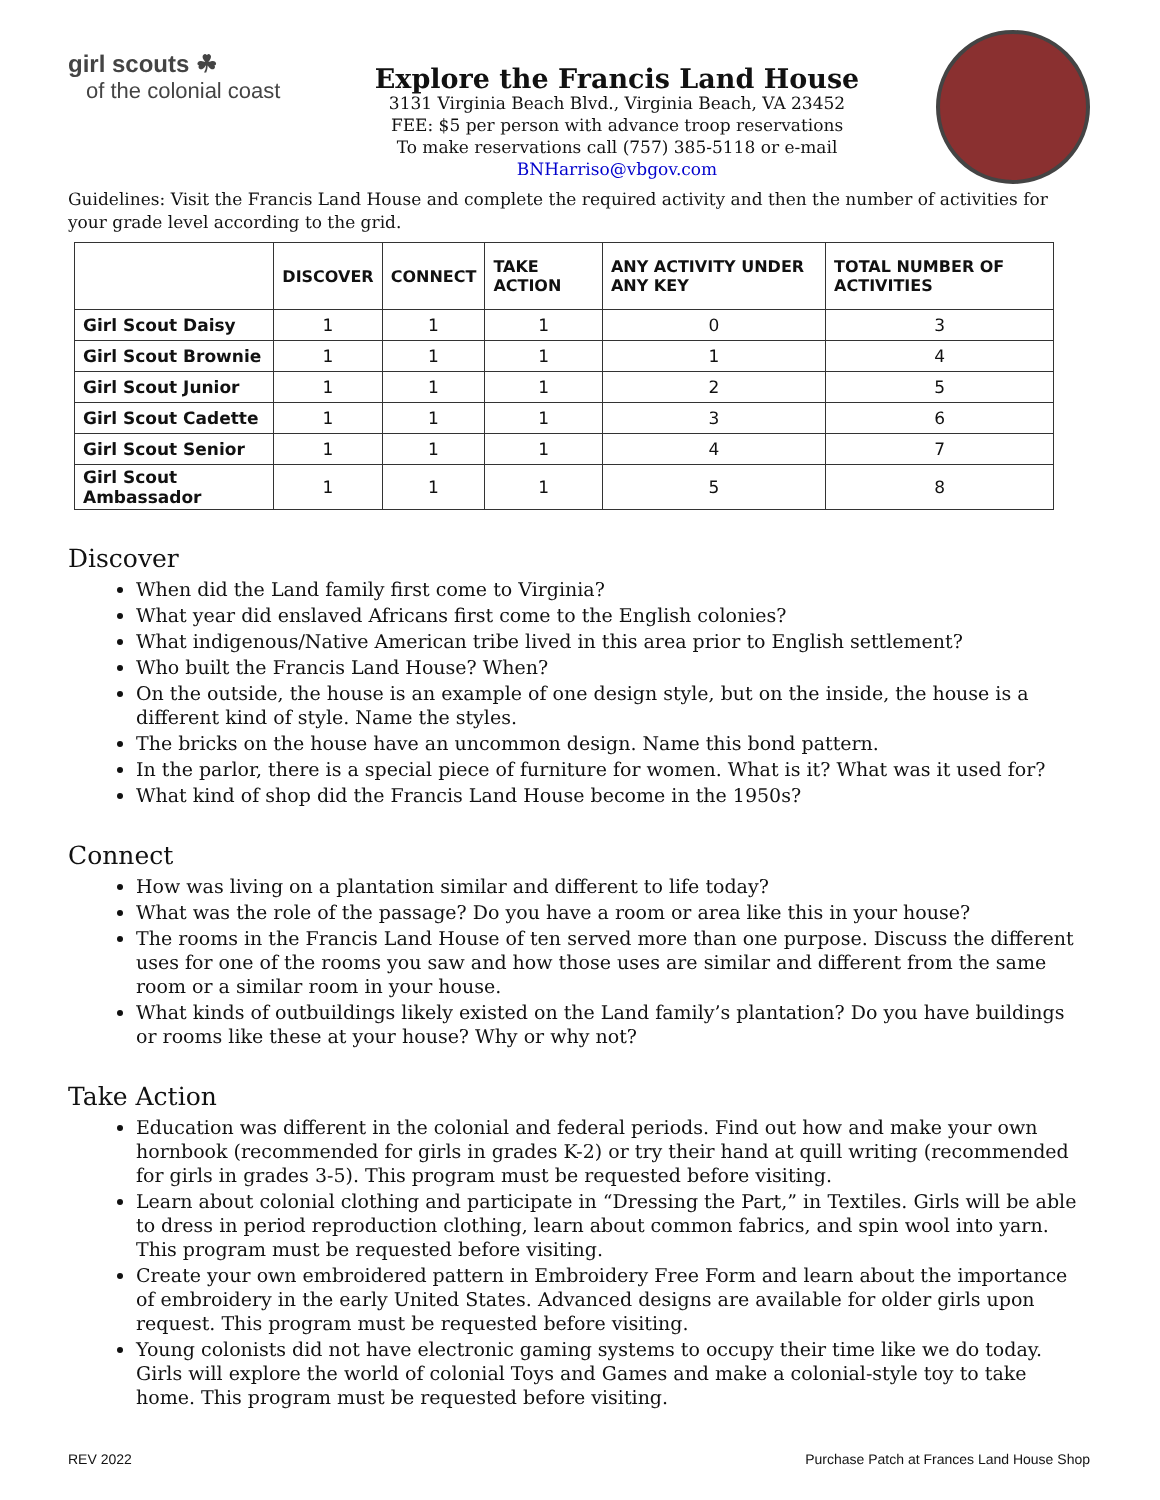girl scouts ☘
of the colonial coast
Explore the Francis Land House
3131 Virginia Beach Blvd., Virginia Beach, VA 23452
FEE: $5 per person with advance troop reservations
To make reservations call (757) 385-5118 or e-mail BNHarriso@vbgov.com
Guidelines: Visit the Francis Land House and complete the required activity and then the number of activities for your grade level according to the grid.
| | DISCOVER | CONNECT | TAKE ACTION | ANY ACTIVITY UNDER ANY KEY | TOTAL NUMBER OF ACTIVITIES |
| --- | --- | --- | --- | --- | --- |
| Girl Scout Daisy | 1 | 1 | 1 | 0 | 3 |
| Girl Scout Brownie | 1 | 1 | 1 | 1 | 4 |
| Girl Scout Junior | 1 | 1 | 1 | 2 | 5 |
| Girl Scout Cadette | 1 | 1 | 1 | 3 | 6 |
| Girl Scout Senior | 1 | 1 | 1 | 4 | 7 |
| Girl Scout Ambassador | 1 | 1 | 1 | 5 | 8 |
Discover
When did the Land family first come to Virginia?
What year did enslaved Africans first come to the English colonies?
What indigenous/Native American tribe lived in this area prior to English settlement?
Who built the Francis Land House? When?
On the outside, the house is an example of one design style, but on the inside, the house is a different kind of style. Name the styles.
The bricks on the house have an uncommon design. Name this bond pattern.
In the parlor, there is a special piece of furniture for women. What is it? What was it used for?
What kind of shop did the Francis Land House become in the 1950s?
Connect
How was living on a plantation similar and different to life today?
What was the role of the passage? Do you have a room or area like this in your house?
The rooms in the Francis Land House of ten served more than one purpose. Discuss the different uses for one of the rooms you saw and how those uses are similar and different from the same room or a similar room in your house.
What kinds of outbuildings likely existed on the Land family’s plantation? Do you have buildings or rooms like these at your house? Why or why not?
Take Action
Education was different in the colonial and federal periods. Find out how and make your own hornbook (recommended for girls in grades K-2) or try their hand at quill writing (recommended for girls in grades 3-5). This program must be requested before visiting.
Learn about colonial clothing and participate in “Dressing the Part,” in Textiles. Girls will be able to dress in period reproduction clothing, learn about common fabrics, and spin wool into yarn. This program must be requested before visiting.
Create your own embroidered pattern in Embroidery Free Form and learn about the importance of embroidery in the early United States. Advanced designs are available for older girls upon request. This program must be requested before visiting.
Young colonists did not have electronic gaming systems to occupy their time like we do today. Girls will explore the world of colonial Toys and Games and make a colonial-style toy to take home. This program must be requested before visiting.
REV 2022 Purchase Patch at Frances Land House Shop